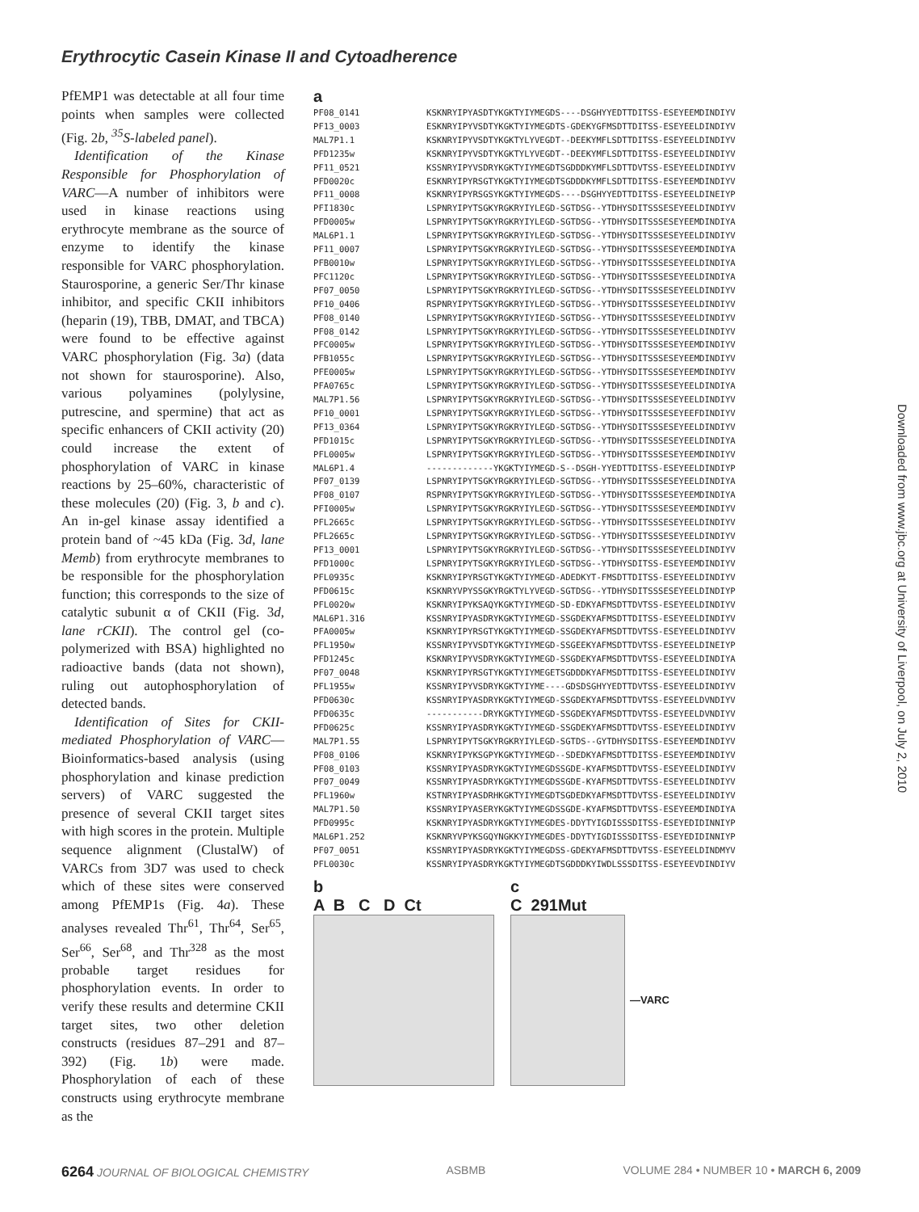Erythrocytic Casein Kinase II and Cytoadherence
PfEMP1 was detectable at all four time points when samples were collected (Fig. 2b, <sup>35</sup>S-labeled panel).
Identification of the Kinase Responsible for Phosphorylation of VARC—A number of inhibitors were used in kinase reactions using erythrocyte membrane as the source of enzyme to identify the kinase responsible for VARC phosphorylation. Staurosporine, a generic Ser/Thr kinase inhibitor, and specific CKII inhibitors (heparin (19), TBB, DMAT, and TBCA) were found to be effective against VARC phosphorylation (Fig. 3a) (data not shown for staurosporine). Also, various polyamines (polylysine, putrescine, and spermine) that act as specific enhancers of CKII activity (20) could increase the extent of phosphorylation of VARC in kinase reactions by 25–60%, characteristic of these molecules (20) (Fig. 3, b and c). An in-gel kinase assay identified a protein band of ~45 kDa (Fig. 3d, lane Memb) from erythrocyte membranes to be responsible for the phosphorylation function; this corresponds to the size of catalytic subunit α of CKII (Fig. 3d, lane rCKII). The control gel (co-polymerized with BSA) highlighted no radioactive bands (data not shown), ruling out autophosphorylation of detected bands.
Identification of Sites for CKII-mediated Phosphorylation of VARC—Bioinformatics-based analysis (using phosphorylation and kinase prediction servers) of VARC suggested the presence of several CKII target sites with high scores in the protein. Multiple sequence alignment (ClustalW) of VARCs from 3D7 was used to check which of these sites were conserved among PfEMP1s (Fig. 4a). These analyses revealed Thr<sup>61</sup>, Thr<sup>64</sup>, Ser<sup>65</sup>, Ser<sup>66</sup>, Ser<sup>68</sup>, and Thr<sup>328</sup> as the most probable target residues for phosphorylation events. In order to verify these results and determine CKII target sites, two other deletion constructs (residues 87–291 and 87–392) (Fig. 1b) were made. Phosphorylation of each of these constructs using erythrocyte membrane as the
a
PF08_0141 KSKNRYIPYASDTYKGKTYIYMEGDS----DSGHYYEDTTDITSS-ESEYEEMDINDIYV
PF13_0003 ESKNRYIPYVSDTYKGKTYIYMEGDTS-GDEKYGFMSDTTDITSS-ESEYEELDINDIYV
MAL7P1.1 KSKNRYIPYVSDTYKGKTYLYVEGDT--DEEKYMFLSDTTDITSS-ESEYEELDINDIYV
PFD1235w KSKNRYIPYVSDTYKGKTYLYVEGDT--DEEKYMFLSDTTDITSS-ESEYEELDINDIYV
PF11_0521 KSSNRYIPYVSDRYKGKTYIYMEGDTSGDDDKYMFLSDTTDVTSS-ESEYEELDINDIYV
PFD0020c ESKNRYIPYRSGTYKGKTYIYMEGDTSGDDDKYMFLSDTTDITSS-ESEYEEMDINDIYV
PF11_0008 KSKNRYIPYRSGSYKGKTYIYMEGDS----DSGHYYEDTTDITSS-ESEYEELDINEIYP
PFI1830c LSPNRYIPYTSGKYRGKRYIYLEGD-SGTDSG--YTDHYSDITSSSESEYEELDINDIYV
PFD0005w LSPNRYIPYTSGKYRGKRYIYLEGD-SGTDSG--YTDHYSDITSSSESEYEEMDINDIYA
MAL6P1.1 LSPNRYIPYTSGKYRGKRYIYLEGD-SGTDSG--YTDHYSDITSSSESEYEELDINDIYV
PF11_0007 LSPNRYIPYTSGKYRGKRYIYLEGD-SGTDSG--YTDHYSDITSSSESEYEEMDINDIYA
PFB0010w LSPNRYIPYTSGKYRGKRYIYLEGD-SGTDSG--YTDHYSDITSSSESEYEELDINDIYA
PFC1120c LSPNRYIPYTSGKYRGKRYIYLEGD-SGTDSG--YTDHYSDITSSSESEYEELDINDIYA
PF07_0050 LSPNRYIPYTSGKYRGKRYIYLEGD-SGTDSG--YTDHYSDITSSSESEYEELDINDIYV
PF10_0406 RSPNRYIPYTSGKYRGKRYIYLEGD-SGTDSG--YTDHYSDITSSSESEYEELDINDIYV
PF08_0140 LSPNRYIPYTSGKYRGKRYIYIEGD-SGTDSG--YTDHYSDITSSSESEYEELDINDIYV
PF08_0142 LSPNRYIPYTSGKYRGKRYIYLEGD-SGTDSG--YTDHYSDITSSSESEYEELDINDIYV
PFC0005w LSPNRYIPYTSGKYRGKRYIYLEGD-SGTDSG--YTDHYSDITSSSESEYEEMDINDIYV
PFB1055c LSPNRYIPYTSGKYRGKRYIYLEGD-SGTDSG--YTDHYSDITSSSESEYEEMDINDIYV
PFE0005w LSPNRYIPYTSGKYRGKRYIYLEGD-SGTDSG--YTDHYSDITSSSESEYEEMDINDIYV
PFA0765c LSPNRYIPYTSGKYRGKRYIYLEGD-SGTDSG--YTDHYSDITSSSESEYEELDINDIYA
MAL7P1.56 LSPNRYIPYTSGKYRGKRYIYLEGD-SGTDSG--YTDHYSDITSSSESEYEELDINDIYV
PF10_0001 LSPNRYIPYTSGKYRGKRYIYLEGD-SGTDSG--YTDHYSDITSSSESEYEEFDINDIYV
PF13_0364 LSPNRYIPYTSGKYRGKRYIYLEGD-SGTDSG--YTDHYSDITSSSESEYEELDINDIYV
PFD1015c LSPNRYIPYTSGKYRGKRYIYLEGD-SGTDSG--YTDHYSDITSSSESEYEELDINDIYA
PFL0005w LSPNRYIPYTSGKYRGKRYIYLEGD-SGTDSG--YTDHYSDITSSSESEYEEMDINDIYV
MAL6P1.4 -------------YKGKTYIYMEGD-S--DSGH-YYEDTTDITSS-ESEYEELDINDIYP
PF07_0139 LSPNRYIPYTSGKYRGKRYIYLEGD-SGTDSG--YTDHYSDITSSSESEYEELDINDIYA
PF08_0107 RSPNRYIPYTSGKYRGKRYIYLEGD-SGTDSG--YTDHYSDITSSSESEYEEMDINDIYA
PFI0005w LSPNRYIPYTSGKYRGKRYIYLEGD-SGTDSG--YTDHYSDITSSSESEYEEMDINDIYV
PFL2665c LSPNRYIPYTSGKYRGKRYIYLEGD-SGTDSG--YTDHYSDITSSSESEYEELDINDIYV
PFL2665c LSPNRYIPYTSGKYRGKRYIYLEGD-SGTDSG--YTDHYSDITSSSESEYEELDINDIYV
PF13_0001 LSPNRYIPYTSGKYRGKRYIYLEGD-SGTDSG--YTDHYSDITSSSESEYEELDINDIYV
PFD1000c LSPNRYIPYTSGKYRGKRYIYLEGD-SGTDSG--YTDHYSDITSS-ESEYEEMDINDIYV
PFL0935c KSKNRYIPYRSGTYKGKTYIYMEGD-ADEDKYT-FMSDTTDITSS-ESEYEELDINDIYV
PFD0615c KSKNRYVPYSSGKYRGKTYLYVEGD-SGTDSG--YTDHYSDITSSSESEYEELDINDIYP
PFL0020w KSKNRYIPYKSAQYKGKTYIYMEGD-SD-EDKYAFMSDTTDVTSS-ESEYEELDINDIYV
MAL6P1.316 KSSNRYIPYASDRYKGKTYIYMEGD-SSGDEKYAFMSDTTDITSS-ESEYEELDINDIYV
PFA0005w KSKNRYIPYRSGTYKGKTYIYMEGD-SSGDEKYAFMSDTTDVTSS-ESEYEELDINDIYV
PFL1950w KSSNRYIPYVSDTYKGKTYIYMEGD-SSGEEKYAFMSDTTDVTSS-ESEYEELDINEIYP
PFD1245c KSKNRYIPYVSDRYKGKTYIYMEGD-SSGDEKYAFMSDTTDVTSS-ESEYEELDINDIYA
PF07_0048 KSKNRYIPYRSGTYKGKTYIYMEGETSGDDDKYAFMSDTTDITSS-ESEYEELDINDIYV
PFL1955w KSSNRYIPYVSDRYKGKTYIYME----GDSDSGHYYEDTTDVTSS-ESEYEELDINDIYV
PFD0630c KSSNRYIPYASDRYKGKTYIYMEGD-SSGDEKYAFMSDTTDVTSS-ESEYEELDVNDIYV
PFD0635c -----------DRYKGKTYIYMEGD-SSGDEKYAFMSDTTDVTSS-ESEYEELDVNDIYV
PFD0625c KSSNRYIPYASDRYKGKTYIYMEGD-SSGDEKYAFMSDTTDVTSS-ESEYEELDINDIYV
MAL7P1.55 LSPNRYIPYTSGKYRGKRYIYLEGD-SGTDS--GYTDHYSDITSS-ESEYEEMDINDIYV
PF08_0106 KSKNRYIPYKSGPYKGKTYIYMEGD--SDEDKYAFMSDTTDITSS-ESEYEEMDINDIYV
PF08_0103 KSSNRYIPYASDRYKGKTYIYMEGDSSGDE-KYAFMSDTTDVTSS-ESEYEELDINDIYV
PF07_0049 KSSNRYIPYASDRYKGKTYIYMEGDSSGDE-KYAFMSDTTDVTSS-ESEYEELDINDIYV
PFL1960w KSTNRYIPYASDRHKGKTYIYMEGDTSGDEDKYAFMSDTTDVTSS-ESEYEELDINDIYV
MAL7P1.50 KSSNRYIPYASERYKGKTYIYMEGDSSGDE-KYAFMSDTTDVTSS-ESEYEEMDINDIYA
PFD0995c KSKNRYIPYASDRYKGKTYIYMEGDES-DDYTYIGDISSSDITSS-ESEYEDIDINNIYP
MAL6P1.252 KSKNRYVPYKSGQYNGKKYIYMEGDES-DDYTYIGDISSSDITSS-ESEYEDIDINNIYP
PF07_0051 KSSNRYIPYASDRYKGKTYIYMEGDSS-GDEKYAFMSDTTDVTSS-ESEYEELDINDMYV
PFL0030c KSSNRYIPYASDRYKGKTYIYMEGDTSGDDDKYIWDLSSSDITSS-ESEYEEVDINDIYV
b
A B C D Ct
c
C 291Mut
—VARC
Downloaded from www.jbc.org at University of Liverpool, on July 2, 2010
6264 JOURNAL OF BIOLOGICAL CHEMISTRY ASBMB VOLUME 284 • NUMBER 10 • MARCH 6, 2009